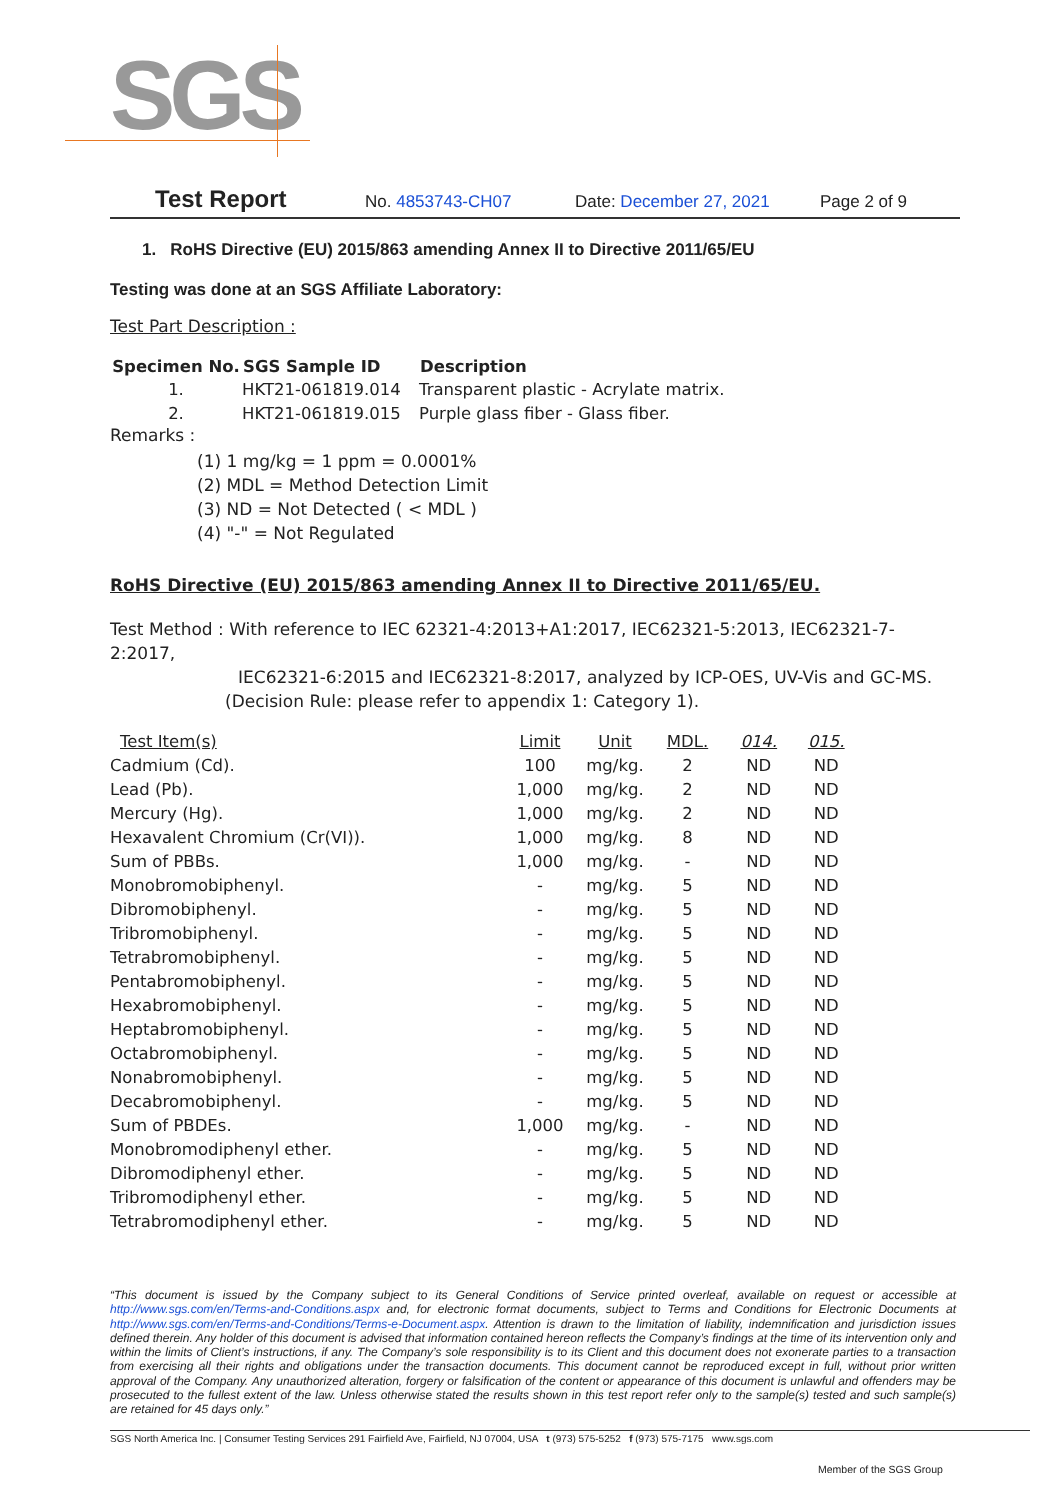SGS
Test Report No. 4853743-CH07 Date: December 27, 2021 Page 2 of 9
1. RoHS Directive (EU) 2015/863 amending Annex II to Directive 2011/65/EU
Testing was done at an SGS Affiliate Laboratory:
Test Part Description :
| Specimen No. | SGS Sample ID | Description |
| --- | --- | --- |
| 1. | HKT21-061819.014 | Transparent plastic - Acrylate matrix. |
| 2. | HKT21-061819.015 | Purple glass fiber - Glass fiber. |
Remarks :
(1) 1 mg/kg = 1 ppm = 0.0001%
(2) MDL = Method Detection Limit
(3) ND = Not Detected ( < MDL )
(4) "-" = Not Regulated
RoHS Directive (EU) 2015/863 amending Annex II to Directive 2011/65/EU.
Test Method : With reference to IEC 62321-4:2013+A1:2017, IEC62321-5:2013, IEC62321-7-2:2017,
IEC62321-6:2015 and IEC62321-8:2017, analyzed by ICP-OES, UV-Vis and GC-MS.
(Decision Rule: please refer to appendix 1: Category 1).
| Test Item(s) | Limit | Unit | MDL. | 014. | 015. |
| Cadmium (Cd). | 100 | mg/kg. | 2 | ND | ND |
| Lead (Pb). | 1,000 | mg/kg. | 2 | ND | ND |
| Mercury (Hg). | 1,000 | mg/kg. | 2 | ND | ND |
| Hexavalent Chromium (Cr(VI)). | 1,000 | mg/kg. | 8 | ND | ND |
| Sum of PBBs. | 1,000 | mg/kg. | - | ND | ND |
| Monobromobiphenyl. | - | mg/kg. | 5 | ND | ND |
| Dibromobiphenyl. | - | mg/kg. | 5 | ND | ND |
| Tribromobiphenyl. | - | mg/kg. | 5 | ND | ND |
| Tetrabromobiphenyl. | - | mg/kg. | 5 | ND | ND |
| Pentabromobiphenyl. | - | mg/kg. | 5 | ND | ND |
| Hexabromobiphenyl. | - | mg/kg. | 5 | ND | ND |
| Heptabromobiphenyl. | - | mg/kg. | 5 | ND | ND |
| Octabromobiphenyl. | - | mg/kg. | 5 | ND | ND |
| Nonabromobiphenyl. | - | mg/kg. | 5 | ND | ND |
| Decabromobiphenyl. | - | mg/kg. | 5 | ND | ND |
| Sum of PBDEs. | 1,000 | mg/kg. | - | ND | ND |
| Monobromodiphenyl ether. | - | mg/kg. | 5 | ND | ND |
| Dibromodiphenyl ether. | - | mg/kg. | 5 | ND | ND |
| Tribromodiphenyl ether. | - | mg/kg. | 5 | ND | ND |
| Tetrabromodiphenyl ether. | - | mg/kg. | 5 | ND | ND |
“This document is issued by the Company subject to its General Conditions of Service printed overleaf, available on request or accessible at http://www.sgs.com/en/Terms-and-Conditions.aspx and, for electronic format documents, subject to Terms and Conditions for Electronic Documents at http://www.sgs.com/en/Terms-and-Conditions/Terms-e-Document.aspx. Attention is drawn to the limitation of liability, indemnification and jurisdiction issues defined therein. Any holder of this document is advised that information contained hereon reflects the Company’s findings at the time of its intervention only and within the limits of Client’s instructions, if any. The Company’s sole responsibility is to its Client and this document does not exonerate parties to a transaction from exercising all their rights and obligations under the transaction documents. This document cannot be reproduced except in full, without prior written approval of the Company. Any unauthorized alteration, forgery or falsification of the content or appearance of this document is unlawful and offenders may be prosecuted to the fullest extent of the law. Unless otherwise stated the results shown in this test report refer only to the sample(s) tested and such sample(s) are retained for 45 days only.”
SGS North America Inc. | Consumer Testing Services 291 Fairfield Ave, Fairfield, NJ 07004, USA t (973) 575-5252 f (973) 575-7175 www.sgs.com
Member of the SGS Group